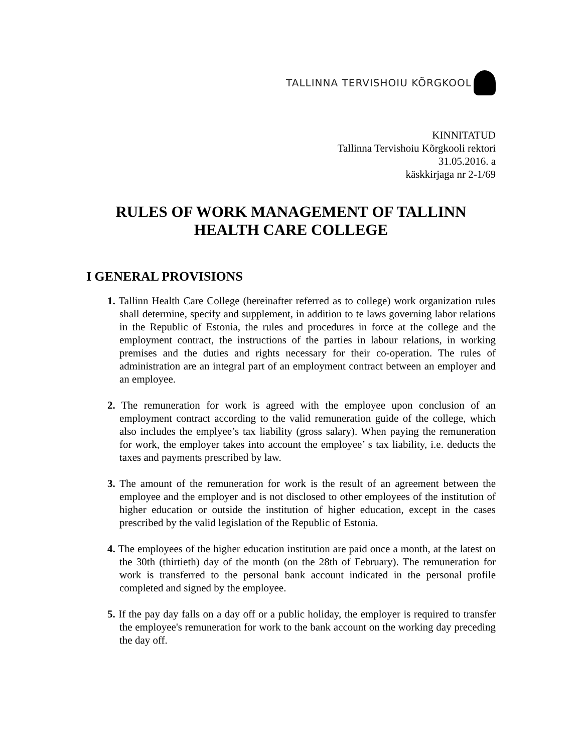TALLINNA TERVISHOIU KÕRGKOOL
KINNITATUD
Tallinna Tervishoiu Kõrgkooli rektori
31.05.2016. a
käskkirjaga nr 2-1/69
RULES OF WORK MANAGEMENT OF TALLINN HEALTH CARE COLLEGE
I GENERAL PROVISIONS
1. Tallinn Health Care College (hereinafter referred as to college) work organization rules shall determine, specify and supplement, in addition to te laws governing labor relations in the Republic of Estonia, the rules and procedures in force at the college and the employment contract, the instructions of the parties in labour relations, in working premises and the duties and rights necessary for their co-operation. The rules of administration are an integral part of an employment contract between an employer and an employee.
2. The remuneration for work is agreed with the employee upon conclusion of an employment contract according to the valid remuneration guide of the college, which also includes the emplyee’s tax liability (gross salary). When paying the remuneration for work, the employer takes into account the employee’ s tax liability, i.e. deducts the taxes and payments prescribed by law.
3. The amount of the remuneration for work is the result of an agreement between the employee and the employer and is not disclosed to other employees of the institution of higher education or outside the institution of higher education, except in the cases prescribed by the valid legislation of the Republic of Estonia.
4. The employees of the higher education institution are paid once a month, at the latest on the 30th (thirtieth) day of the month (on the 28th of February). The remuneration for work is transferred to the personal bank account indicated in the personal profile completed and signed by the employee.
5. If the pay day falls on a day off or a public holiday, the employer is required to transfer the employee's remuneration for work to the bank account on the working day preceding the day off.